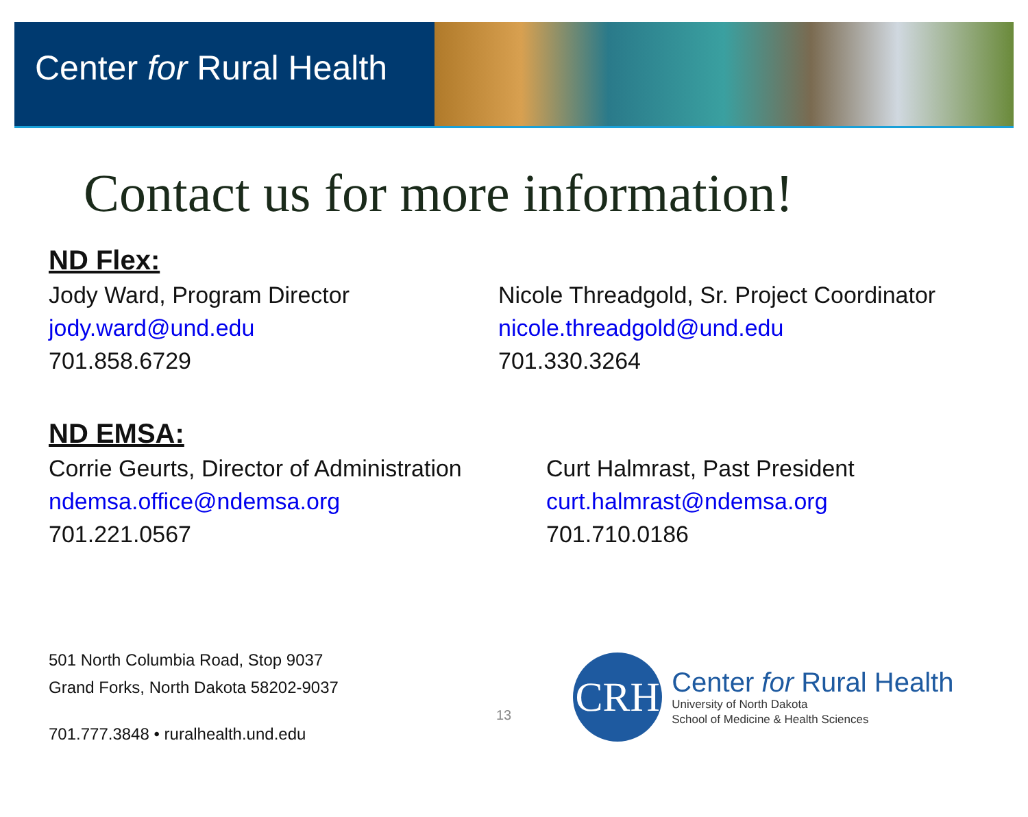Center for Rural Health
Contact us for more information!
ND Flex:
Jody Ward, Program Director
jody.ward@und.edu
701.858.6729
Nicole Threadgold, Sr. Project Coordinator
nicole.threadgold@und.edu
701.330.3264
ND EMSA:
Corrie Geurts, Director of Administration
ndemsa.office@ndemsa.org
701.221.0567
Curt Halmrast, Past President
curt.halmrast@ndemsa.org
701.710.0186
501 North Columbia Road, Stop 9037
Grand Forks, North Dakota 58202-9037
701.777.3848 • ruralhealth.und.edu
13
CRH
Center for Rural Health
University of North Dakota
School of Medicine & Health Sciences